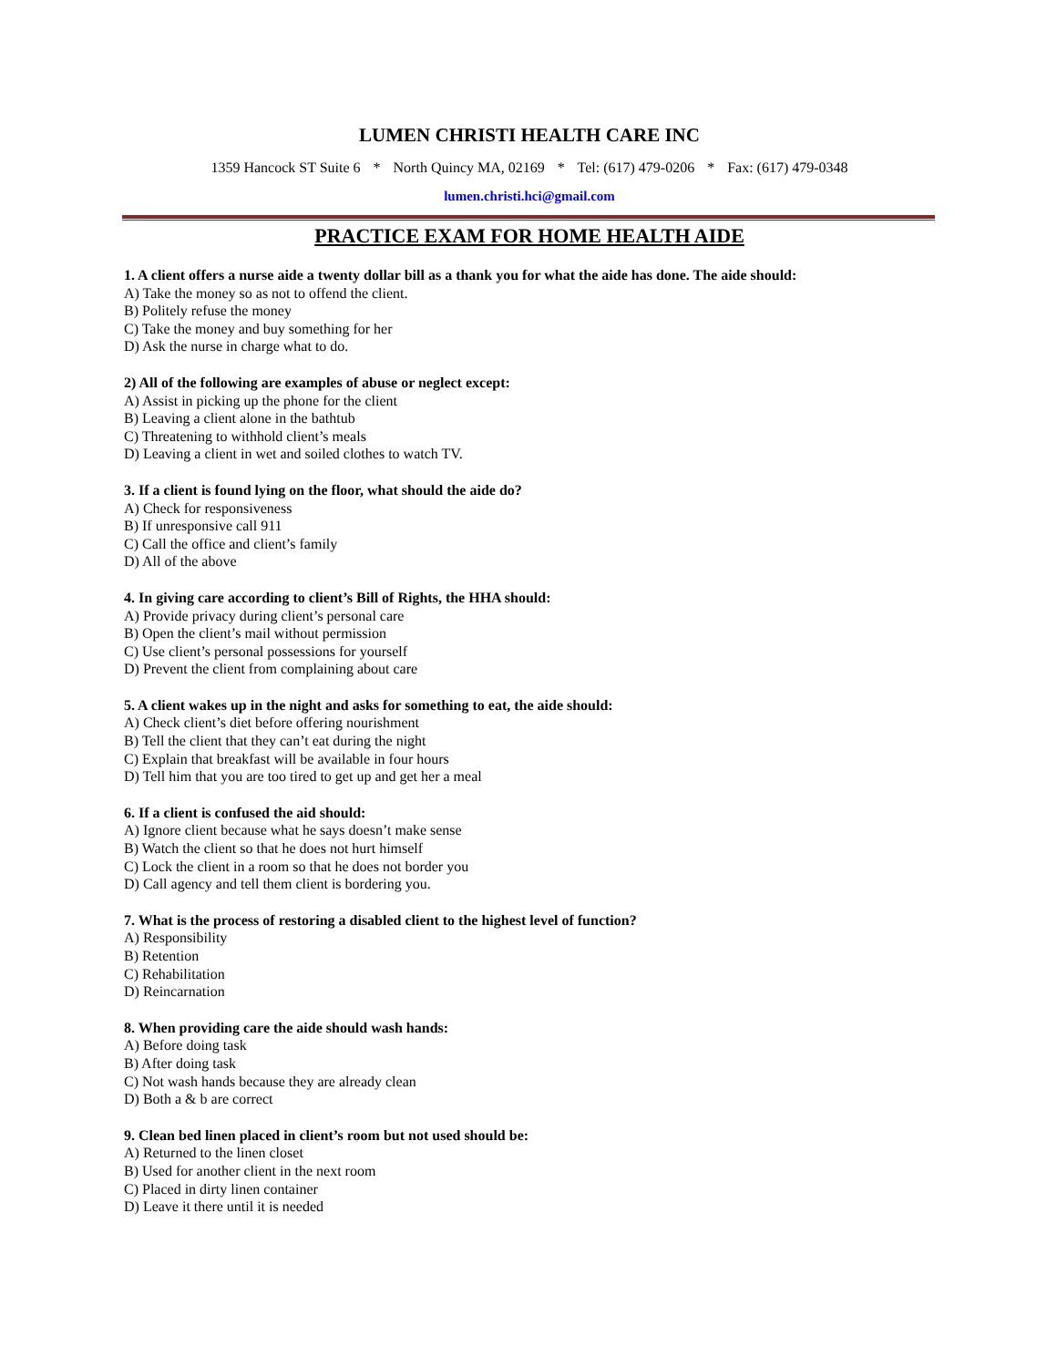LUMEN CHRISTI HEALTH CARE INC
1359 Hancock ST Suite 6 * North Quincy MA, 02169 * Tel: (617) 479-0206 * Fax: (617) 479-0348
lumen.christi.hci@gmail.com
PRACTICE EXAM FOR HOME HEALTH AIDE
1. A client offers a nurse aide a twenty dollar bill as a thank you for what the aide has done. The aide should:
A) Take the money so as not to offend the client.
B) Politely refuse the money
C) Take the money and buy something for her
D) Ask the nurse in charge what to do.
2) All of the following are examples of abuse or neglect except:
A) Assist in picking up the phone for the client
B) Leaving a client alone in the bathtub
C) Threatening to withhold client’s meals
D) Leaving a client in wet and soiled clothes to watch TV.
3. If a client is found lying on the floor, what should the aide do?
A) Check for responsiveness
B) If unresponsive call 911
C) Call the office and client’s family
D) All of the above
4. In giving care according to client’s Bill of Rights, the HHA should:
A) Provide privacy during client’s personal care
B) Open the client’s mail without permission
C) Use client’s personal possessions for yourself
D) Prevent the client from complaining about care
5. A client wakes up in the night and asks for something to eat, the aide should:
A) Check client’s diet before offering nourishment
B) Tell the client that they can’t eat during the night
C) Explain that breakfast will be available in four hours
D) Tell him that you are too tired to get up and get her a meal
6. If a client is confused the aid should:
A) Ignore client because what he says doesn’t make sense
B) Watch the client so that he does not hurt himself
C) Lock the client in a room so that he does not border you
D) Call agency and tell them client is bordering you.
7. What is the process of restoring a disabled client to the highest level of function?
A) Responsibility
B) Retention
C) Rehabilitation
D) Reincarnation
8. When providing care the aide should wash hands:
A) Before doing task
B) After doing task
C) Not wash hands because they are already clean
D) Both a & b are correct
9. Clean bed linen placed in client’s room but not used should be:
A) Returned to the linen closet
B) Used for another client in the next room
C) Placed in dirty linen container
D) Leave it there until it is needed